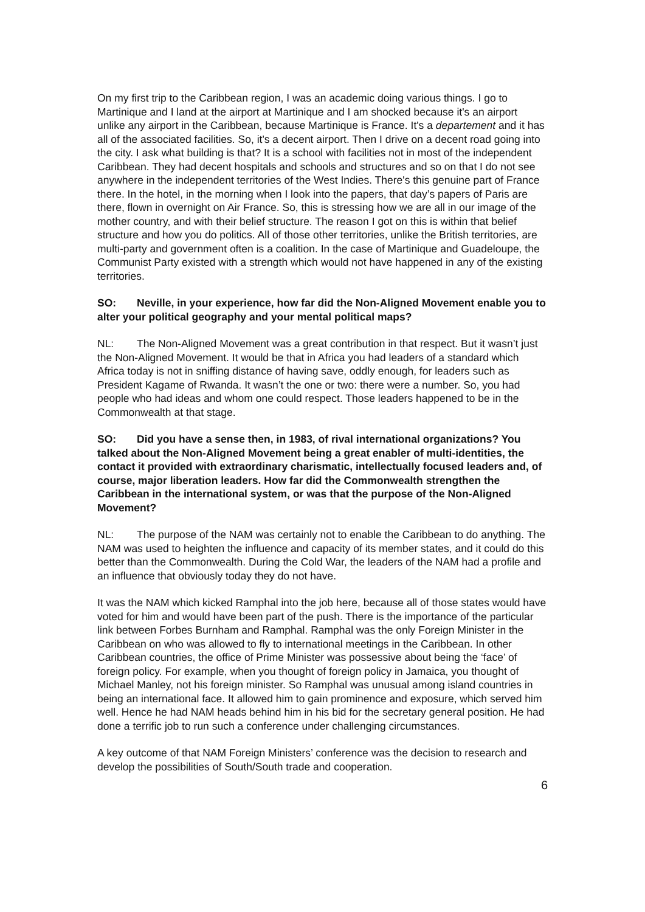On my first trip to the Caribbean region, I was an academic doing various things. I go to Martinique and I land at the airport at Martinique and I am shocked because it's an airport unlike any airport in the Caribbean, because Martinique is France. It's a departement and it has all of the associated facilities. So, it's a decent airport. Then I drive on a decent road going into the city. I ask what building is that? It is a school with facilities not in most of the independent Caribbean. They had decent hospitals and schools and structures and so on that I do not see anywhere in the independent territories of the West Indies. There's this genuine part of France there. In the hotel, in the morning when I look into the papers, that day’s papers of Paris are there, flown in overnight on Air France. So, this is stressing how we are all in our image of the mother country, and with their belief structure. The reason I got on this is within that belief structure and how you do politics. All of those other territories, unlike the British territories, are multi-party and government often is a coalition. In the case of Martinique and Guadeloupe, the Communist Party existed with a strength which would not have happened in any of the existing territories.
SO: Neville, in your experience, how far did the Non-Aligned Movement enable you to alter your political geography and your mental political maps?
NL: The Non-Aligned Movement was a great contribution in that respect. But it wasn’t just the Non-Aligned Movement. It would be that in Africa you had leaders of a standard which Africa today is not in sniffing distance of having save, oddly enough, for leaders such as President Kagame of Rwanda. It wasn’t the one or two: there were a number. So, you had people who had ideas and whom one could respect. Those leaders happened to be in the Commonwealth at that stage.
SO: Did you have a sense then, in 1983, of rival international organizations? You talked about the Non-Aligned Movement being a great enabler of multi-identities, the contact it provided with extraordinary charismatic, intellectually focused leaders and, of course, major liberation leaders. How far did the Commonwealth strengthen the Caribbean in the international system, or was that the purpose of the Non-Aligned Movement?
NL: The purpose of the NAM was certainly not to enable the Caribbean to do anything. The NAM was used to heighten the influence and capacity of its member states, and it could do this better than the Commonwealth. During the Cold War, the leaders of the NAM had a profile and an influence that obviously today they do not have.
It was the NAM which kicked Ramphal into the job here, because all of those states would have voted for him and would have been part of the push. There is the importance of the particular link between Forbes Burnham and Ramphal. Ramphal was the only Foreign Minister in the Caribbean on who was allowed to fly to international meetings in the Caribbean. In other Caribbean countries, the office of Prime Minister was possessive about being the ‘face’ of foreign policy. For example, when you thought of foreign policy in Jamaica, you thought of Michael Manley, not his foreign minister. So Ramphal was unusual among island countries in being an international face. It allowed him to gain prominence and exposure, which served him well. Hence he had NAM heads behind him in his bid for the secretary general position. He had done a terrific job to run such a conference under challenging circumstances.
A key outcome of that NAM Foreign Ministers’ conference was the decision to research and develop the possibilities of South/South trade and cooperation.
6